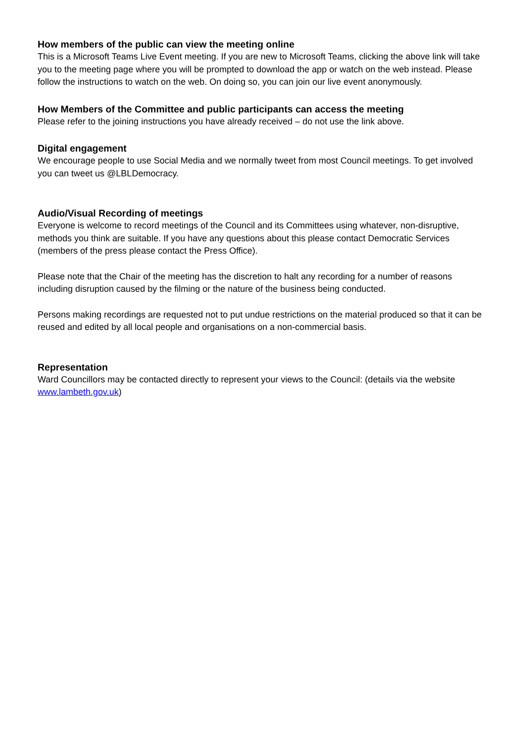How members of the public can view the meeting online
This is a Microsoft Teams Live Event meeting. If you are new to Microsoft Teams, clicking the above link will take you to the meeting page where you will be prompted to download the app or watch on the web instead. Please follow the instructions to watch on the web. On doing so, you can join our live event anonymously.
How Members of the Committee and public participants can access the meeting
Please refer to the joining instructions you have already received – do not use the link above.
Digital engagement
We encourage people to use Social Media and we normally tweet from most Council meetings. To get involved you can tweet us @LBLDemocracy.
Audio/Visual Recording of meetings
Everyone is welcome to record meetings of the Council and its Committees using whatever, non-disruptive, methods you think are suitable. If you have any questions about this please contact Democratic Services (members of the press please contact the Press Office).
Please note that the Chair of the meeting has the discretion to halt any recording for a number of reasons including disruption caused by the filming or the nature of the business being conducted.
Persons making recordings are requested not to put undue restrictions on the material produced so that it can be reused and edited by all local people and organisations on a non-commercial basis.
Representation
Ward Councillors may be contacted directly to represent your views to the Council: (details via the website www.lambeth.gov.uk)